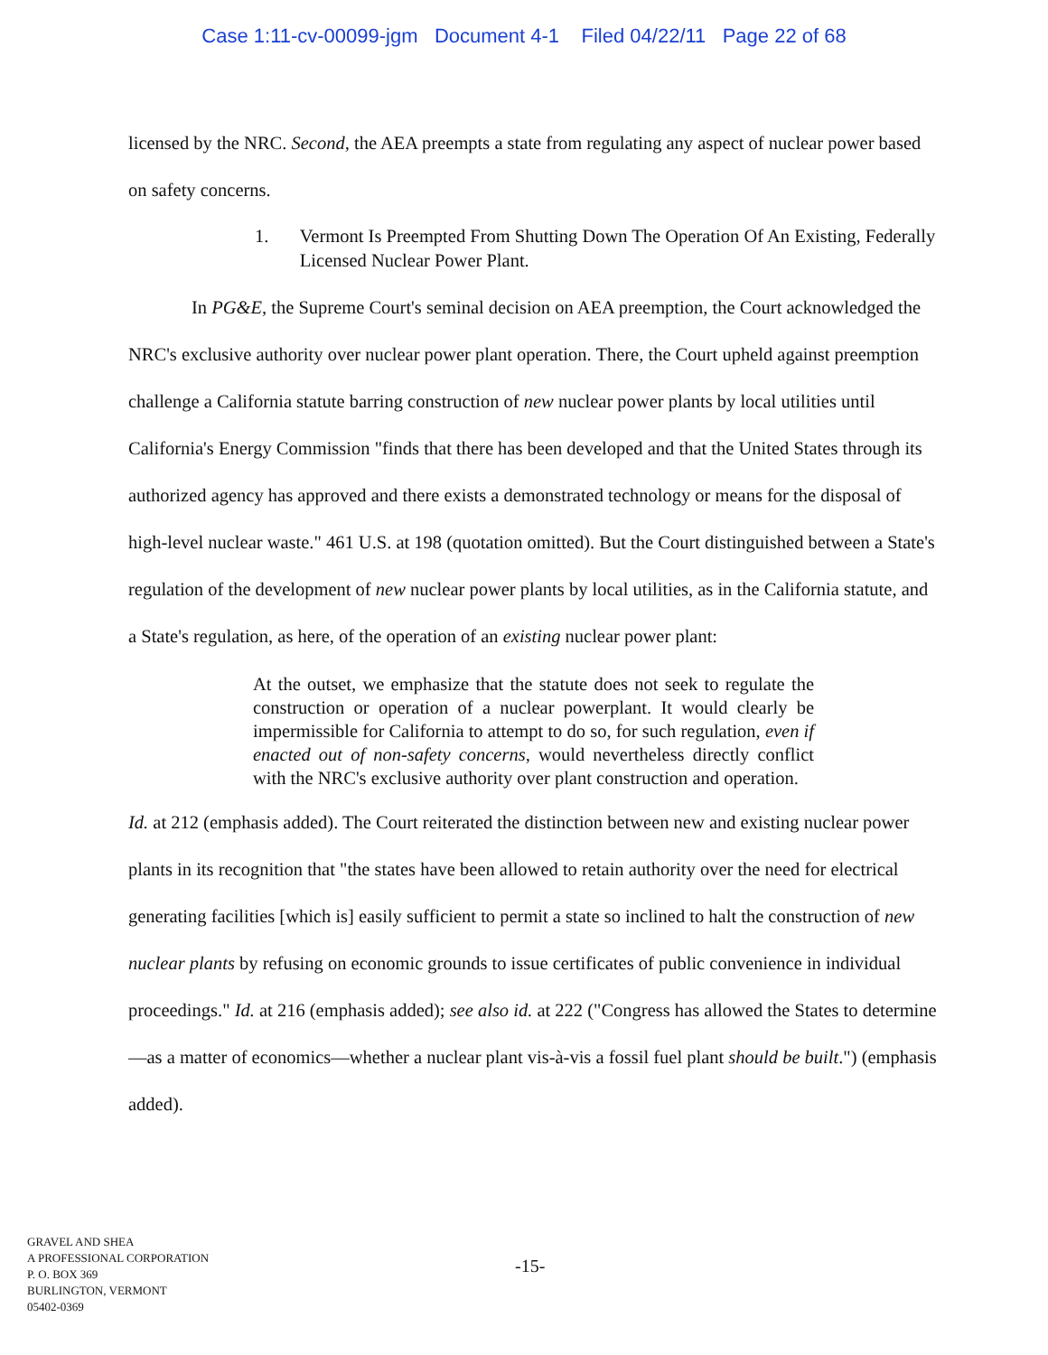Case 1:11-cv-00099-jgm Document 4-1 Filed 04/22/11 Page 22 of 68
licensed by the NRC. Second, the AEA preempts a state from regulating any aspect of nuclear power based on safety concerns.
1. Vermont Is Preempted From Shutting Down The Operation Of An Existing, Federally Licensed Nuclear Power Plant.
In PG&E, the Supreme Court's seminal decision on AEA preemption, the Court acknowledged the NRC's exclusive authority over nuclear power plant operation. There, the Court upheld against preemption challenge a California statute barring construction of new nuclear power plants by local utilities until California's Energy Commission "finds that there has been developed and that the United States through its authorized agency has approved and there exists a demonstrated technology or means for the disposal of high-level nuclear waste." 461 U.S. at 198 (quotation omitted). But the Court distinguished between a State's regulation of the development of new nuclear power plants by local utilities, as in the California statute, and a State's regulation, as here, of the operation of an existing nuclear power plant:
At the outset, we emphasize that the statute does not seek to regulate the construction or operation of a nuclear powerplant. It would clearly be impermissible for California to attempt to do so, for such regulation, even if enacted out of non-safety concerns, would nevertheless directly conflict with the NRC's exclusive authority over plant construction and operation.
Id. at 212 (emphasis added). The Court reiterated the distinction between new and existing nuclear power plants in its recognition that "the states have been allowed to retain authority over the need for electrical generating facilities [which is] easily sufficient to permit a state so inclined to halt the construction of new nuclear plants by refusing on economic grounds to issue certificates of public convenience in individual proceedings." Id. at 216 (emphasis added); see also id. at 222 ("Congress has allowed the States to determine—as a matter of economics—whether a nuclear plant vis-à-vis a fossil fuel plant should be built.") (emphasis added).
GRAVEL AND SHEA
A PROFESSIONAL CORPORATION
P. O. BOX 369
BURLINGTON, VERMONT
05402-0369
-15-